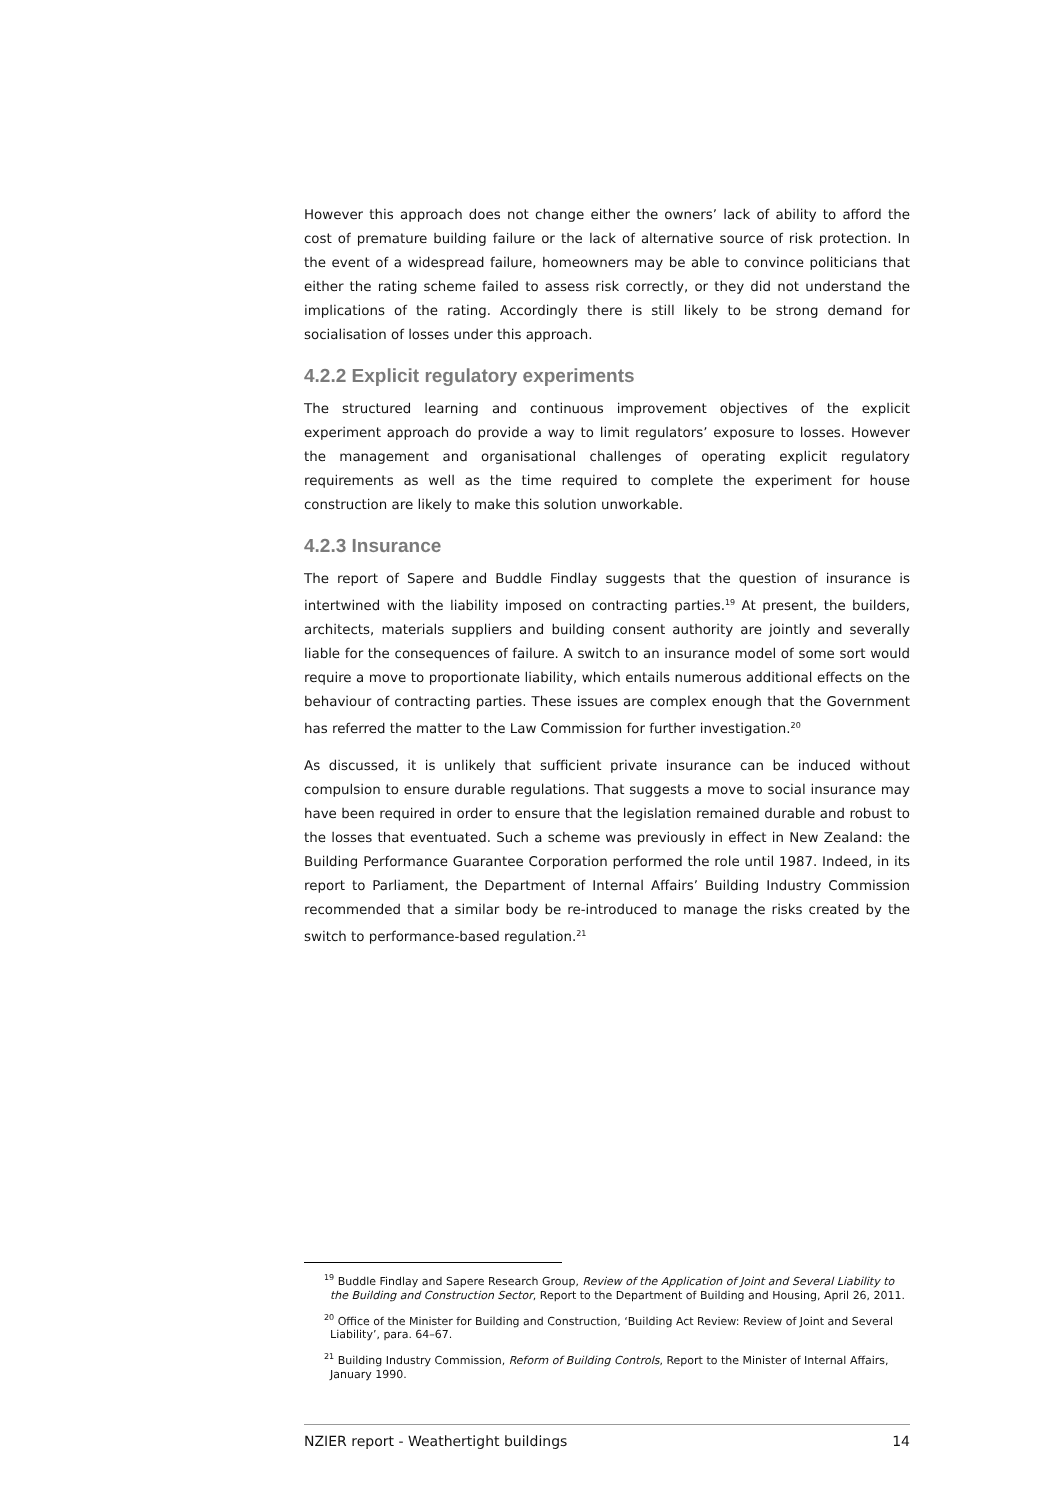However this approach does not change either the owners’ lack of ability to afford the cost of premature building failure or the lack of alternative source of risk protection. In the event of a widespread failure, homeowners may be able to convince politicians that either the rating scheme failed to assess risk correctly, or they did not understand the implications of the rating. Accordingly there is still likely to be strong demand for socialisation of losses under this approach.
4.2.2 Explicit regulatory experiments
The structured learning and continuous improvement objectives of the explicit experiment approach do provide a way to limit regulators’ exposure to losses. However the management and organisational challenges of operating explicit regulatory requirements as well as the time required to complete the experiment for house construction are likely to make this solution unworkable.
4.2.3 Insurance
The report of Sapere and Buddle Findlay suggests that the question of insurance is intertwined with the liability imposed on contracting parties.<sup>19</sup> At present, the builders, architects, materials suppliers and building consent authority are jointly and severally liable for the consequences of failure. A switch to an insurance model of some sort would require a move to proportionate liability, which entails numerous additional effects on the behaviour of contracting parties. These issues are complex enough that the Government has referred the matter to the Law Commission for further investigation.<sup>20</sup>
As discussed, it is unlikely that sufficient private insurance can be induced without compulsion to ensure durable regulations. That suggests a move to social insurance may have been required in order to ensure that the legislation remained durable and robust to the losses that eventuated. Such a scheme was previously in effect in New Zealand: the Building Performance Guarantee Corporation performed the role until 1987. Indeed, in its report to Parliament, the Department of Internal Affairs’ Building Industry Commission recommended that a similar body be re-introduced to manage the risks created by the switch to performance-based regulation.<sup>21</sup>
<sup>19</sup> Buddle Findlay and Sapere Research Group, Review of the Application of Joint and Several Liability to the Building and Construction Sector, Report to the Department of Building and Housing, April 26, 2011.
<sup>20</sup> Office of the Minister for Building and Construction, ‘Building Act Review: Review of Joint and Several Liability’, para. 64–67.
<sup>21</sup> Building Industry Commission, Reform of Building Controls, Report to the Minister of Internal Affairs, January 1990.
NZIER report - Weathertight buildings 14